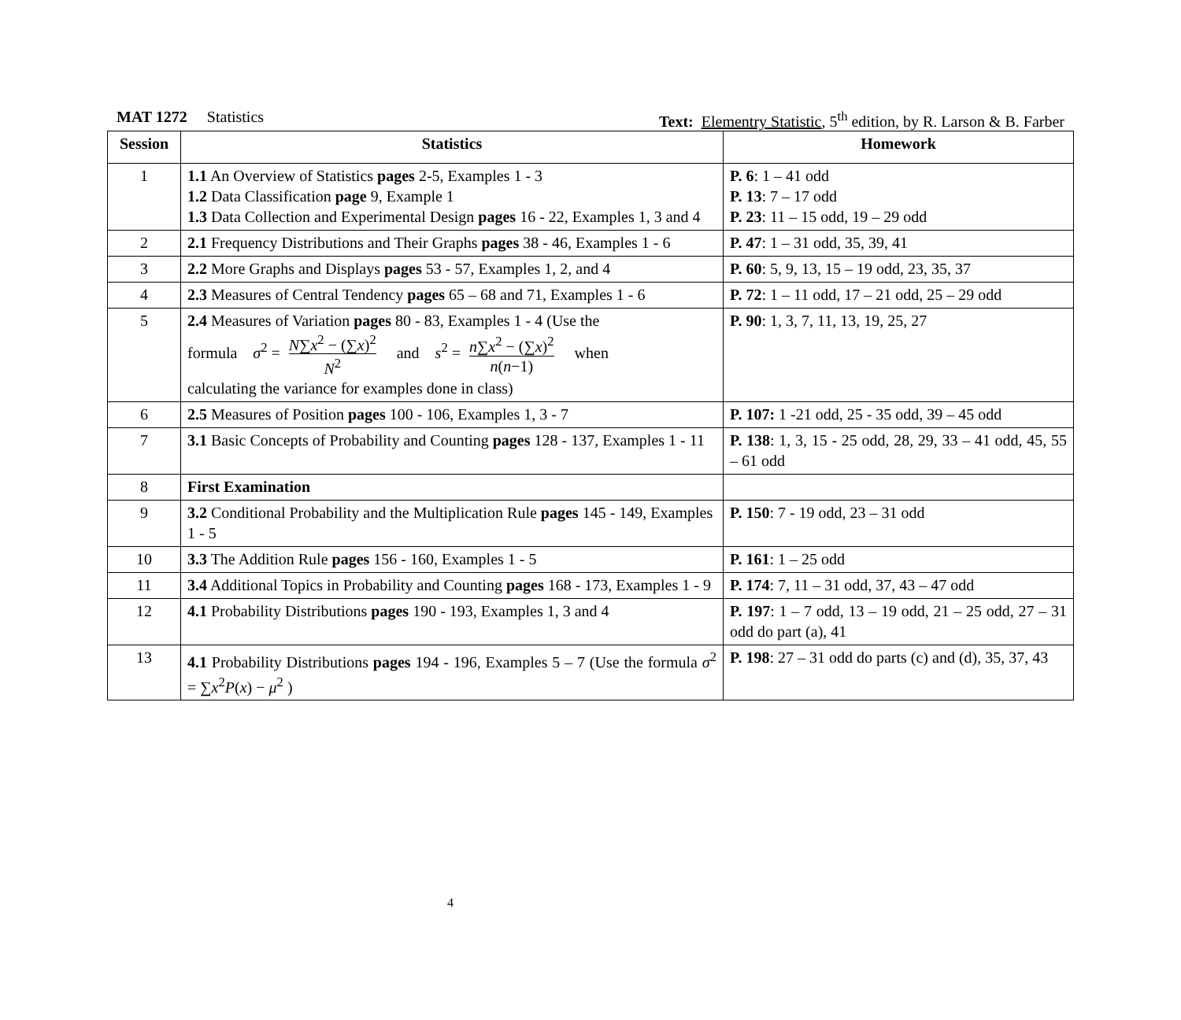MAT 1272 Statistics Text: Elementry Statistic, 5<sup>th</sup> edition, by R. Larson & B. Farber
| Session | Statistics | Homework |
| --- | --- | --- |
| 1 | 1.1 An Overview of Statistics pages 2-5, Examples 1 - 3 1.2 Data Classification page 9, Example 1 1.3 Data Collection and Experimental Design pages 16 - 22, Examples 1, 3 and 4 | P. 6 : 1 – 41 odd P. 13 : 7 – 17 odd P. 23 : 11 – 15 odd, 19 – 29 odd |
| 2 | 2.1 Frequency Distributions and Their Graphs pages 38 - 46, Examples 1 - 6 | P. 47 : 1 – 31 odd, 35, 39, 41 |
| 3 | 2.2 More Graphs and Displays pages 53 - 57, Examples 1, 2, and 4 | P. 60 : 5, 9, 13, 15 – 19 odd, 23, 35, 37 |
| 4 | 2.3 Measures of Central Tendency pages 65 – 68 and 71, Examples 1 - 6 | P. 72 : 1 – 11 odd, 17 – 21 odd, 25 – 29 odd |
| 5 | 2.4 Measures of Variation pages 80 - 83, Examples 1 - 4 (Use the formula σ<sup>2</sup> = N ∑ x<sup>2</sup> − (∑ x )<sup>2</sup> N<sup>2</sup> and s<sup>2</sup> = n ∑ x<sup>2</sup> − (∑ x )<sup>2</sup> n ( n −1) when calculating the variance for examples done in class) | P. 90 : 1, 3, 7, 11, 13, 19, 25, 27 |
| 6 | 2.5 Measures of Position pages 100 - 106, Examples 1, 3 - 7 | P. 107: 1 -21 odd, 25 - 35 odd, 39 – 45 odd |
| 7 | 3.1 Basic Concepts of Probability and Counting pages 128 - 137, Examples 1 - 11 | P. 138 : 1, 3, 15 - 25 odd, 28, 29, 33 – 41 odd, 45, 55 – 61 odd |
| 8 | First Examination | |
| 9 | 3.2 Conditional Probability and the Multiplication Rule pages 145 - 149, Examples 1 - 5 | P. 150 : 7 - 19 odd, 23 – 31 odd |
| 10 | 3.3 The Addition Rule pages 156 - 160, Examples 1 - 5 | P. 161 : 1 – 25 odd |
| 11 | 3.4 Additional Topics in Probability and Counting pages 168 - 173, Examples 1 - 9 | P. 174 : 7, 11 – 31 odd, 37, 43 – 47 odd |
| 12 | 4.1 Probability Distributions pages 190 - 193, Examples 1, 3 and 4 | P. 197 : 1 – 7 odd, 13 – 19 odd, 21 – 25 odd, 27 – 31 odd do part (a), 41 |
| 13 | 4.1 Probability Distributions pages 194 - 196, Examples 5 – 7 (Use the formula σ<sup>2</sup> = ∑ x<sup>2</sup> P ( x ) − μ<sup>2</sup> ) | P. 198 : 27 – 31 odd do parts (c) and (d), 35, 37, 43 |
4